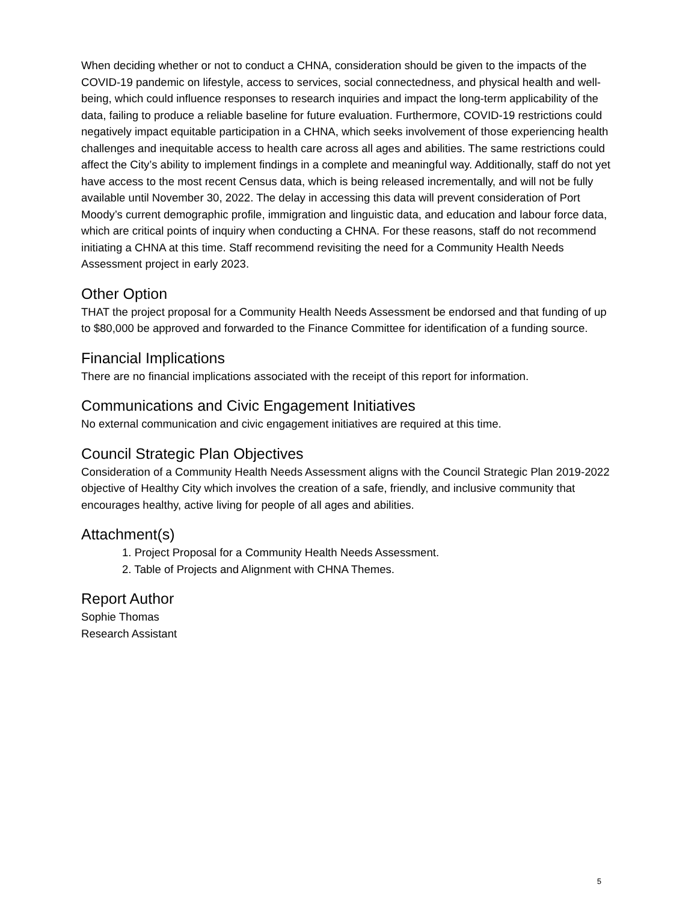When deciding whether or not to conduct a CHNA, consideration should be given to the impacts of the COVID-19 pandemic on lifestyle, access to services, social connectedness, and physical health and well-being, which could influence responses to research inquiries and impact the long-term applicability of the data, failing to produce a reliable baseline for future evaluation. Furthermore, COVID-19 restrictions could negatively impact equitable participation in a CHNA, which seeks involvement of those experiencing health challenges and inequitable access to health care across all ages and abilities. The same restrictions could affect the City’s ability to implement findings in a complete and meaningful way. Additionally, staff do not yet have access to the most recent Census data, which is being released incrementally, and will not be fully available until November 30, 2022. The delay in accessing this data will prevent consideration of Port Moody’s current demographic profile, immigration and linguistic data, and education and labour force data, which are critical points of inquiry when conducting a CHNA. For these reasons, staff do not recommend initiating a CHNA at this time. Staff recommend revisiting the need for a Community Health Needs Assessment project in early 2023.
Other Option
THAT the project proposal for a Community Health Needs Assessment be endorsed and that funding of up to $80,000 be approved and forwarded to the Finance Committee for identification of a funding source.
Financial Implications
There are no financial implications associated with the receipt of this report for information.
Communications and Civic Engagement Initiatives
No external communication and civic engagement initiatives are required at this time.
Council Strategic Plan Objectives
Consideration of a Community Health Needs Assessment aligns with the Council Strategic Plan 2019-2022 objective of Healthy City which involves the creation of a safe, friendly, and inclusive community that encourages healthy, active living for people of all ages and abilities.
Attachment(s)
1. Project Proposal for a Community Health Needs Assessment.
2. Table of Projects and Alignment with CHNA Themes.
Report Author
Sophie Thomas
Research Assistant
5